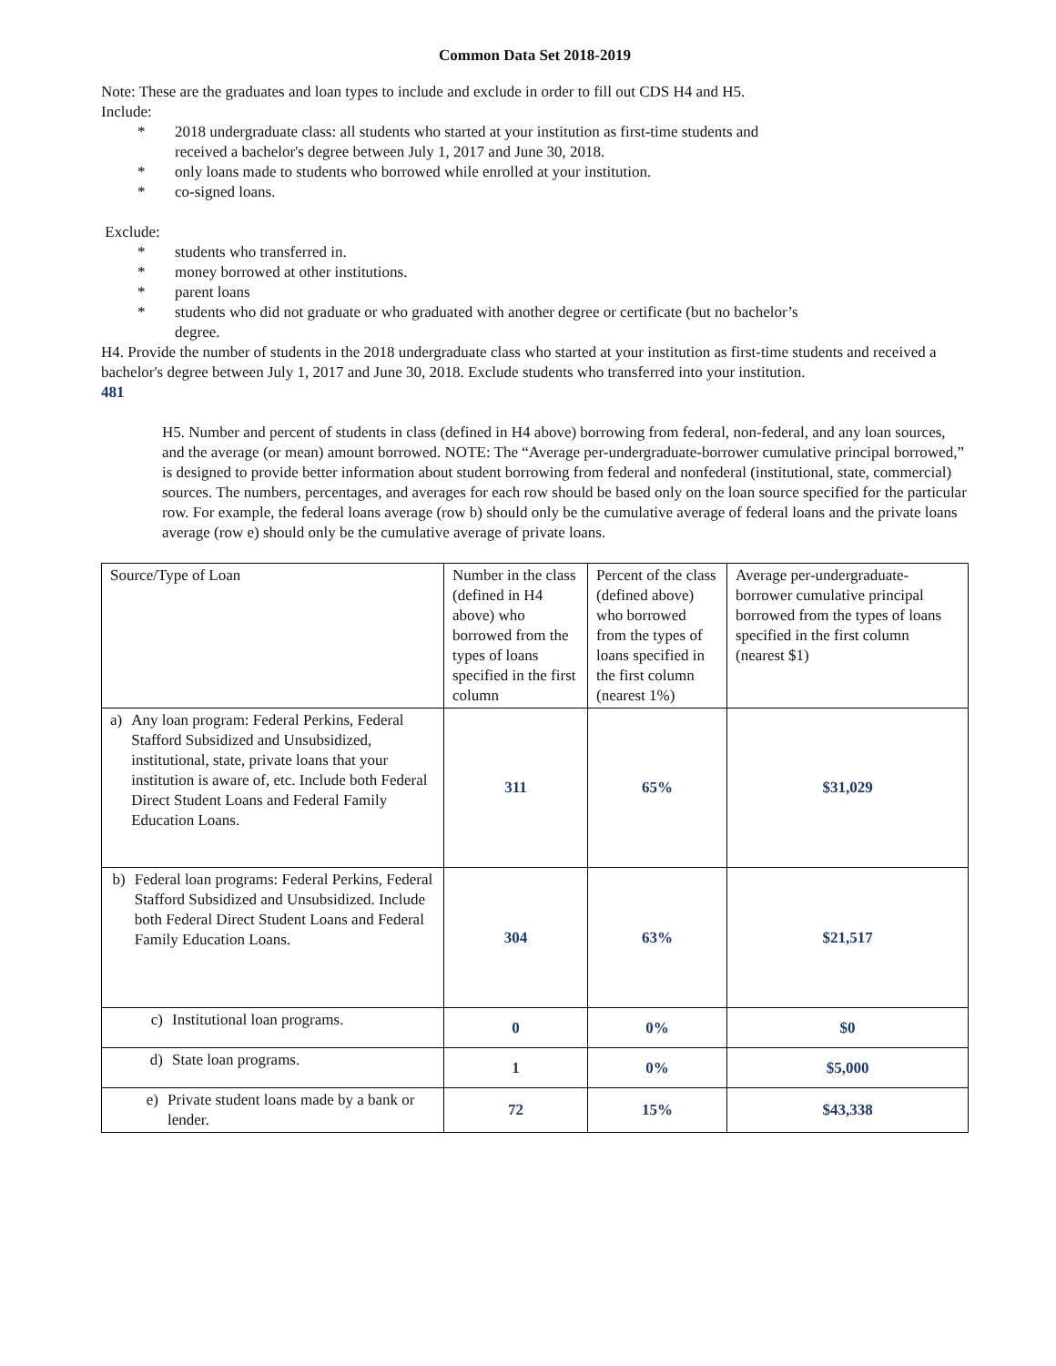Common Data Set 2018-2019
Note: These are the graduates and loan types to include and exclude in order to fill out CDS H4 and H5.
Include:
* 2018 undergraduate class: all students who started at your institution as first-time students and received a bachelor's degree between July 1, 2017 and June 30, 2018.
* only loans made to students who borrowed while enrolled at your institution.
* co-signed loans.
Exclude:
* students who transferred in.
* money borrowed at other institutions.
* parent loans
* students who did not graduate or who graduated with another degree or certificate (but no bachelor’s degree.
H4. Provide the number of students in the 2018 undergraduate class who started at your institution as first-time students and received a bachelor's degree between July 1, 2017 and June 30, 2018. Exclude students who transferred into your institution.
481
H5. Number and percent of students in class (defined in H4 above) borrowing from federal, non-federal, and any loan sources, and the average (or mean) amount borrowed. NOTE: The “Average per-undergraduate-borrower cumulative principal borrowed,” is designed to provide better information about student borrowing from federal and nonfederal (institutional, state, commercial) sources. The numbers, percentages, and averages for each row should be based only on the loan source specified for the particular row. For example, the federal loans average (row b) should only be the cumulative average of federal loans and the private loans average (row e) should only be the cumulative average of private loans.
| Source/Type of Loan | Number in the class (defined in H4 above) who borrowed from the types of loans specified in the first column | Percent of the class (defined above) who borrowed from the types of loans specified in the first column (nearest 1%) | Average per-undergraduate-borrower cumulative principal borrowed from the types of loans specified in the first column (nearest $1) |
| a) Any loan program: Federal Perkins, Federal Stafford Subsidized and Unsubsidized, institutional, state, private loans that your institution is aware of, etc. Include both Federal Direct Student Loans and Federal Family Education Loans. | 311 | 65% | $31,029 |
| b) Federal loan programs: Federal Perkins, Federal Stafford Subsidized and Unsubsidized. Include both Federal Direct Student Loans and Federal Family Education Loans. | 304 | 63% | $21,517 |
| c) Institutional loan programs. | 0 | 0% | $0 |
| d) State loan programs. | 1 | 0% | $5,000 |
| e) Private student loans made by a bank or lender. | 72 | 15% | $43,338 |